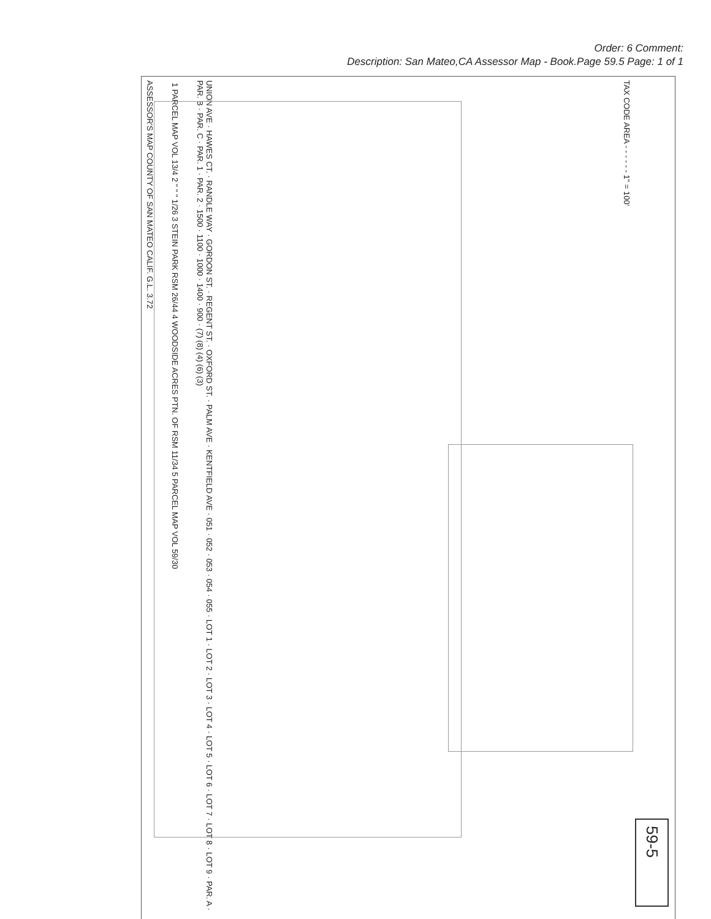Order: 6 Comment:
Description: San Mateo,CA Assessor Map - Book.Page 59.5 Page: 1 of 1
ASSESSOR'S MAP COUNTY OF SAN MATEO CALIF. G.L. 3.72
1 PARCEL MAP VOL 13/4 2 " " " 1/26 3 STEIN PARK RSM 26/44 4 WOODSIDE ACRES PTN. OF RSM 11/34 5 PARCEL MAP VOL 59/30
UNION AVE · HAWES CT. · RANDLE WAY · GORDON ST. · REGENT ST. · OXFORD ST. · PALM AVE · KENTFIELD AVE · 051 · 052 · 053 · 054 · 055 · LOT 1 · LOT 2 · LOT 3 · LOT 4 · LOT 5 · LOT 6 · LOT 7 · LOT 8 · LOT 9 · PAR. A · PAR. B · PAR. C · PAR. 1 · PAR. 2 · 1500 · 1100 · 1000 · 1400 · 900 · (7) (8) (4) (6) (3)
TAX CODE AREA - - - - - - 1" = 100'
59-5